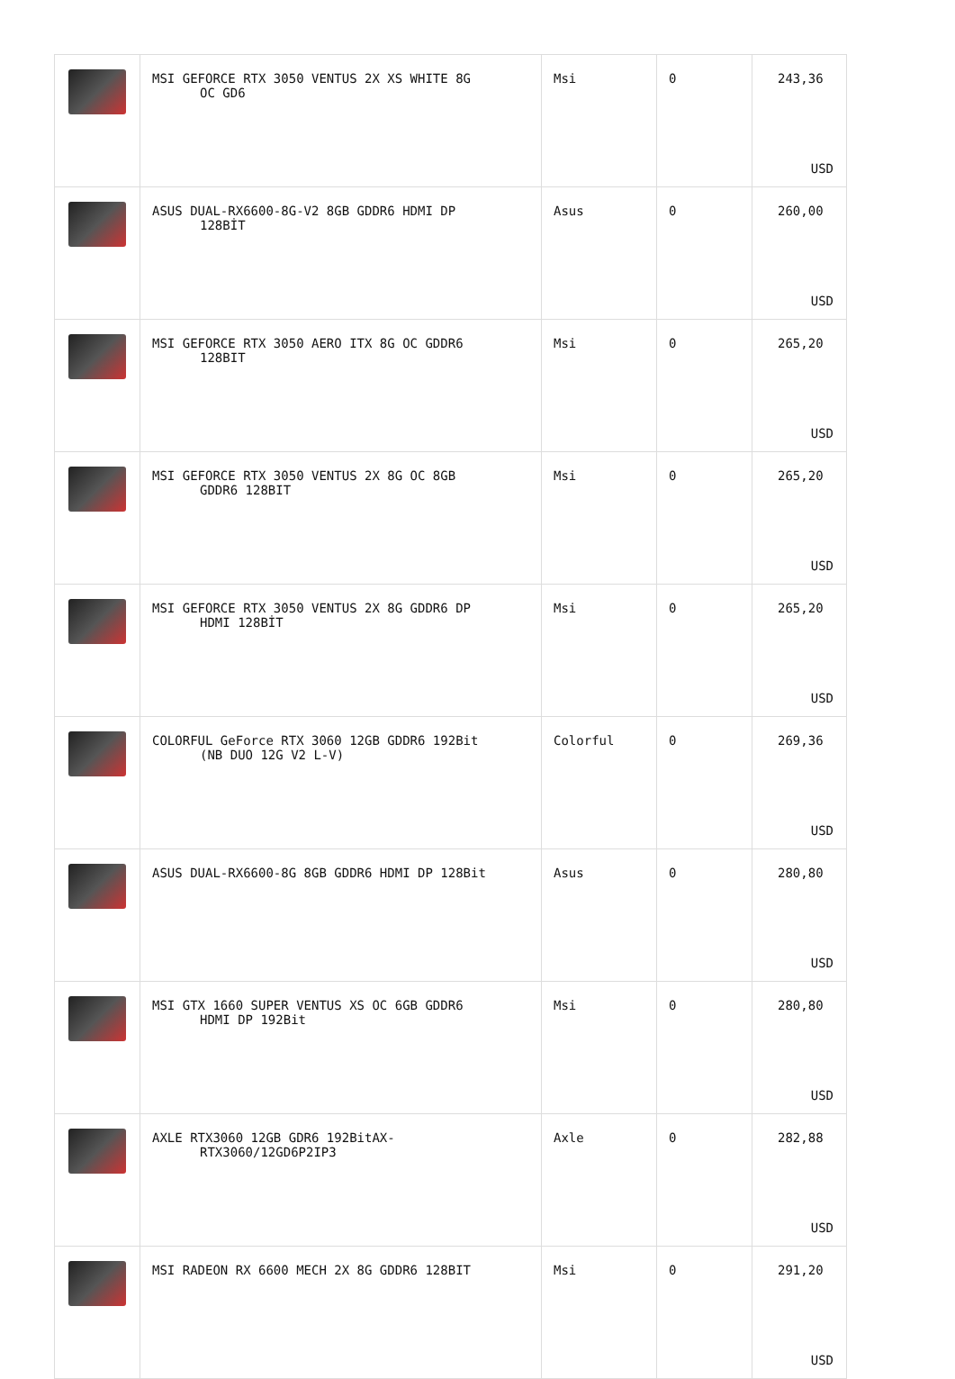| | MSI GEFORCE RTX 3050 VENTUS 2X XS WHITE 8G OC GD6 | Msi | 0 | 243,36 USD |
| | ASUS DUAL-RX6600-8G-V2 8GB GDDR6 HDMI DP 128BİT | Asus | 0 | 260,00 USD |
| | MSI GEFORCE RTX 3050 AERO ITX 8G OC GDDR6 128BIT | Msi | 0 | 265,20 USD |
| | MSI GEFORCE RTX 3050 VENTUS 2X 8G OC 8GB GDDR6 128BIT | Msi | 0 | 265,20 USD |
| | MSI GEFORCE RTX 3050 VENTUS 2X 8G GDDR6 DP HDMI 128BİT | Msi | 0 | 265,20 USD |
| | COLORFUL GeForce RTX 3060 12GB GDDR6 192Bit (NB DUO 12G V2 L-V) | Colorful | 0 | 269,36 USD |
| | ASUS DUAL-RX6600-8G 8GB GDDR6 HDMI DP 128Bit | Asus | 0 | 280,80 USD |
| | MSI GTX 1660 SUPER VENTUS XS OC 6GB GDDR6 HDMI DP 192Bit | Msi | 0 | 280,80 USD |
| | AXLE RTX3060 12GB GDR6 192BitAX- RTX3060/12GD6P2IP3 | Axle | 0 | 282,88 USD |
| | MSI RADEON RX 6600 MECH 2X 8G GDDR6 128BIT | Msi | 0 | 291,20 USD |